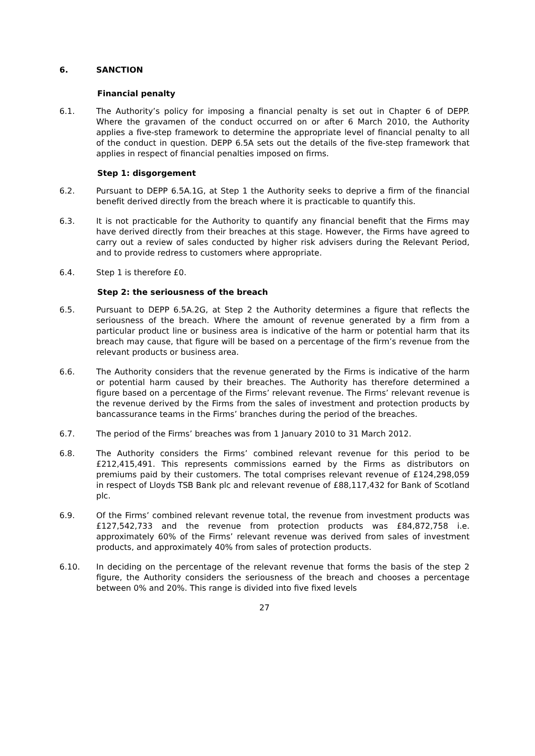6. SANCTION
Financial penalty
6.1. The Authority’s policy for imposing a financial penalty is set out in Chapter 6 of DEPP. Where the gravamen of the conduct occurred on or after 6 March 2010, the Authority applies a five-step framework to determine the appropriate level of financial penalty to all of the conduct in question. DEPP 6.5A sets out the details of the five-step framework that applies in respect of financial penalties imposed on firms.
Step 1: disgorgement
6.2. Pursuant to DEPP 6.5A.1G, at Step 1 the Authority seeks to deprive a firm of the financial benefit derived directly from the breach where it is practicable to quantify this.
6.3. It is not practicable for the Authority to quantify any financial benefit that the Firms may have derived directly from their breaches at this stage. However, the Firms have agreed to carry out a review of sales conducted by higher risk advisers during the Relevant Period, and to provide redress to customers where appropriate.
6.4. Step 1 is therefore £0.
Step 2: the seriousness of the breach
6.5. Pursuant to DEPP 6.5A.2G, at Step 2 the Authority determines a figure that reflects the seriousness of the breach. Where the amount of revenue generated by a firm from a particular product line or business area is indicative of the harm or potential harm that its breach may cause, that figure will be based on a percentage of the firm’s revenue from the relevant products or business area.
6.6. The Authority considers that the revenue generated by the Firms is indicative of the harm or potential harm caused by their breaches. The Authority has therefore determined a figure based on a percentage of the Firms’ relevant revenue. The Firms’ relevant revenue is the revenue derived by the Firms from the sales of investment and protection products by bancassurance teams in the Firms’ branches during the period of the breaches.
6.7. The period of the Firms’ breaches was from 1 January 2010 to 31 March 2012.
6.8. The Authority considers the Firms’ combined relevant revenue for this period to be £212,415,491. This represents commissions earned by the Firms as distributors on premiums paid by their customers. The total comprises relevant revenue of £124,298,059 in respect of Lloyds TSB Bank plc and relevant revenue of £88,117,432 for Bank of Scotland plc.
6.9. Of the Firms’ combined relevant revenue total, the revenue from investment products was £127,542,733 and the revenue from protection products was £84,872,758 i.e. approximately 60% of the Firms’ relevant revenue was derived from sales of investment products, and approximately 40% from sales of protection products.
6.10. In deciding on the percentage of the relevant revenue that forms the basis of the step 2 figure, the Authority considers the seriousness of the breach and chooses a percentage between 0% and 20%. This range is divided into five fixed levels
27